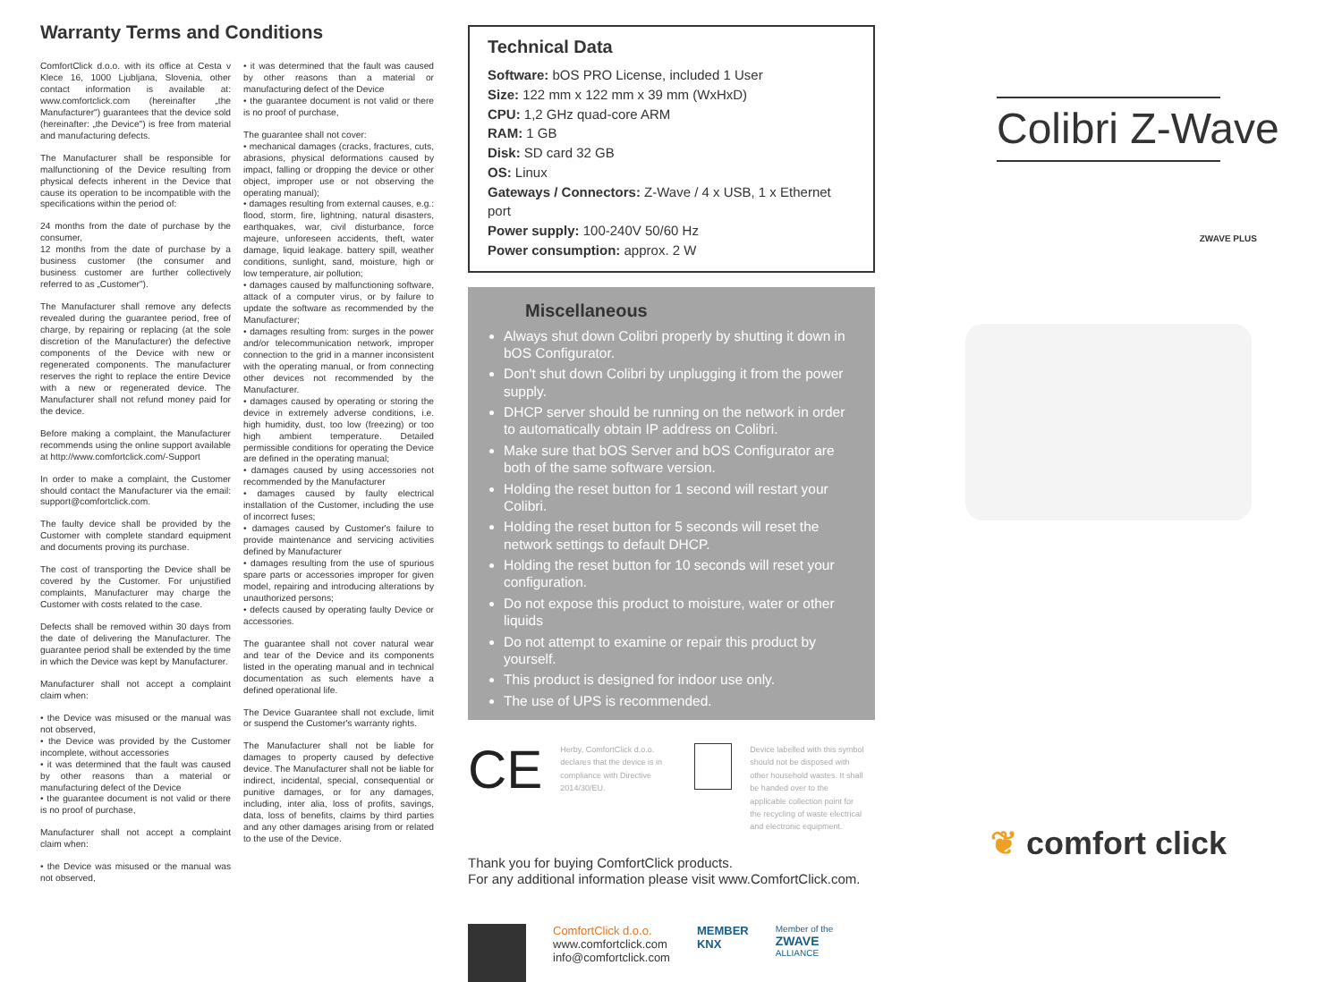Warranty Terms and Conditions
ComfortClick d.o.o. with its office at Cesta v Klece 16, 1000 Ljubljana, Slovenia, other contact information is available at: www.comfortclick.com (hereinafter „the Manufacturer") guarantees that the device sold (hereinafter: „the Device") is free from material and manufacturing defects.
The Manufacturer shall be responsible for malfunctioning of the Device resulting from physical defects inherent in the Device that cause its operation to be incompatible with the specifications within the period of:
24 months from the date of purchase by the consumer,
12 months from the date of purchase by a business customer (the consumer and business customer are further collectively referred to as „Customer").
The Manufacturer shall remove any defects revealed during the guarantee period, free of charge, by repairing or replacing (at the sole discretion of the Manufacturer) the defective components of the Device with new or regenerated components. The manufacturer reserves the right to replace the entire Device with a new or regenerated device. The Manufacturer shall not refund money paid for the device.
Before making a complaint, the Manufacturer recommends using the online support available at http://www.comfortclick.com/-Support
In order to make a complaint, the Customer should contact the Manufacturer via the email: support@comfortclick.com.
The faulty device shall be provided by the Customer with complete standard equipment and documents proving its purchase.
The cost of transporting the Device shall be covered by the Customer. For unjustified complaints, Manufacturer may charge the Customer with costs related to the case.
Defects shall be removed within 30 days from the date of delivering the Manufacturer. The guarantee period shall be extended by the time in which the Device was kept by Manufacturer.
Manufacturer shall not accept a complaint claim when:
• the Device was misused or the manual was not observed,
• the Device was provided by the Customer incomplete, without accessories
• it was determined that the fault was caused by other reasons than a material or manufacturing defect of the Device
• the guarantee document is not valid or there is no proof of purchase,
Manufacturer shall not accept a complaint claim when:
• the Device was misused or the manual was not observed,
• it was determined that the fault was caused by other reasons than a material or manufacturing defect of the Device
• the guarantee document is not valid or there is no proof of purchase,
The guarantee shall not cover:
• mechanical damages (cracks, fractures, cuts, abrasions, physical deformations caused by impact, falling or dropping the device or other object, improper use or not observing the operating manual);
• damages resulting from external causes, e.g.: flood, storm, fire, lightning, natural disasters, earthquakes, war, civil disturbance, force majeure, unforeseen accidents, theft, water damage, liquid leakage. battery spill, weather conditions, sunlight, sand, moisture, high or low temperature, air pollution;
• damages caused by malfunctioning software, attack of a computer virus, or by failure to update the software as recommended by the Manufacturer;
• damages resulting from: surges in the power and/or telecommunication network, improper connection to the grid in a manner inconsistent with the operating manual, or from connecting other devices not recommended by the Manufacturer.
• damages caused by operating or storing the device in extremely adverse conditions, i.e. high humidity, dust, too low (freezing) or too high ambient temperature. Detailed permissible conditions for operating the Device are defined in the operating manual;
• damages caused by using accessories not recommended by the Manufacturer
• damages caused by faulty electrical installation of the Customer, including the use of incorrect fuses;
• damages caused by Customer's failure to provide maintenance and servicing activities defined by Manufacturer
• damages resulting from the use of spurious spare parts or accessories improper for given model, repairing and introducing alterations by unauthorized persons;
• defects caused by operating faulty Device or accessories.
The guarantee shall not cover natural wear and tear of the Device and its components listed in the operating manual and in technical documentation as such elements have a defined operational life.
The Device Guarantee shall not exclude, limit or suspend the Customer's warranty rights.
The Manufacturer shall not be liable for damages to property caused by defective device. The Manufacturer shall not be liable for indirect, incidental, special, consequential or punitive damages, or for any damages, including, inter alia, loss of profits, savings, data, loss of benefits, claims by third parties and any other damages arising from or related to the use of the Device.
Technical Data
Software: bOS PRO License, included 1 User
Size: 122 mm x 122 mm x 39 mm (WxHxD)
CPU: 1,2 GHz quad-core ARM
RAM: 1 GB
Disk: SD card 32 GB
OS: Linux
Gateways / Connectors: Z-Wave / 4 x USB, 1 x Ethernet port
Power supply: 100-240V 50/60 Hz
Power consumption: approx. 2 W
Miscellaneous
Always shut down Colibri properly by shutting it down in bOS Configurator.
Don't shut down Colibri by unplugging it from the power supply.
DHCP server should be running on the network in order to automatically obtain IP address on Colibri.
Make sure that bOS Server and bOS Configurator are both of the same software version.
Holding the reset button for 1 second will restart your Colibri.
Holding the reset button for 5 seconds will reset the network settings to default DHCP.
Holding the reset button for 10 seconds will reset your configuration.
Do not expose this product to moisture, water or other liquids
Do not attempt to examine or repair this product by yourself.
This product is designed for indoor use only.
The use of UPS is recommended.
CE
Herby, ComfortClick d.o.o. declares that the device is in compliance with Directive 2014/30/EU.
Device labelled with this symbol should not be disposed with other household wastes. It shall be handed over to the applicable collection point for the recycling of waste electrical and electronic equipment.
Thank you for buying ComfortClick products.
For any additional information please visit www.ComfortClick.com.
ComfortClick d.o.o.
www.comfortclick.com
info@comfortclick.com
MEMBER
KNX
Member of the
ZWAVE
ALLIANCE
Colibri Z-Wave
ZWAVE PLUS
❦ comfort click